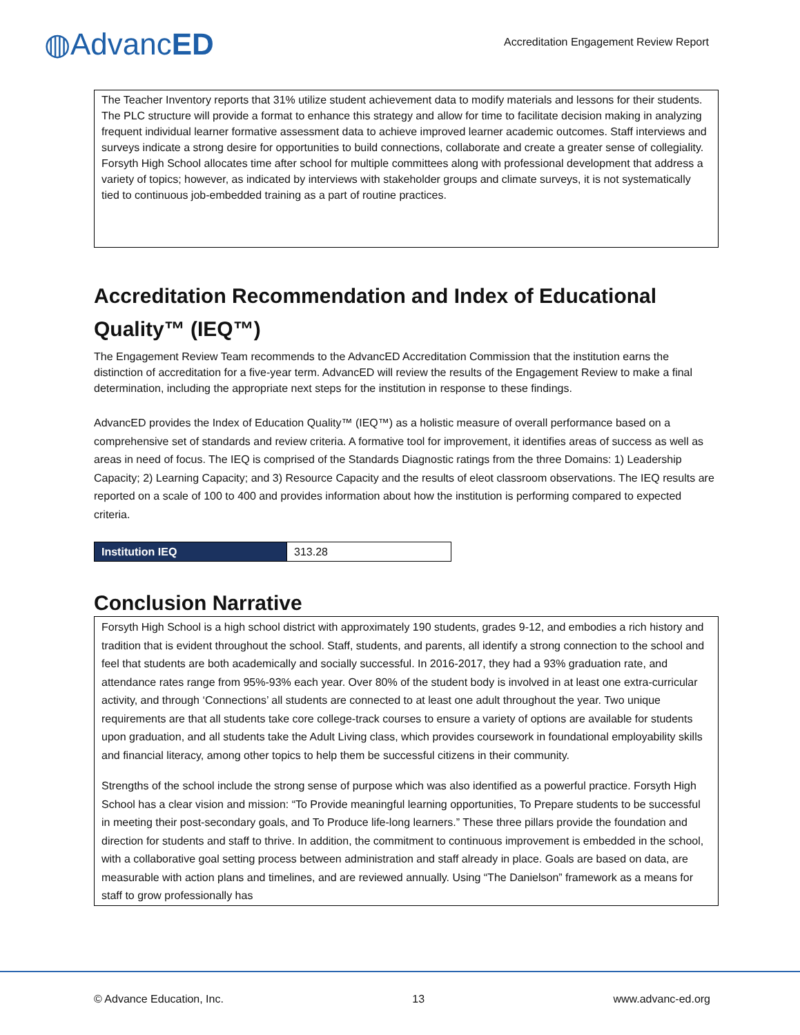◍AdvancED
Accreditation Engagement Review Report
The Teacher Inventory reports that 31% utilize student achievement data to modify materials and lessons for their students. The PLC structure will provide a format to enhance this strategy and allow for time to facilitate decision making in analyzing frequent individual learner formative assessment data to achieve improved learner academic outcomes. Staff interviews and surveys indicate a strong desire for opportunities to build connections, collaborate and create a greater sense of collegiality. Forsyth High School allocates time after school for multiple committees along with professional development that address a variety of topics; however, as indicated by interviews with stakeholder groups and climate surveys, it is not systematically tied to continuous job-embedded training as a part of routine practices.
Accreditation Recommendation and Index of Educational Quality™ (IEQ™)
The Engagement Review Team recommends to the AdvancED Accreditation Commission that the institution earns the distinction of accreditation for a five-year term. AdvancED will review the results of the Engagement Review to make a final determination, including the appropriate next steps for the institution in response to these findings.
AdvancED provides the Index of Education Quality™ (IEQ™) as a holistic measure of overall performance based on a comprehensive set of standards and review criteria. A formative tool for improvement, it identifies areas of success as well as areas in need of focus. The IEQ is comprised of the Standards Diagnostic ratings from the three Domains: 1) Leadership Capacity; 2) Learning Capacity; and 3) Resource Capacity and the results of eleot classroom observations. The IEQ results are reported on a scale of 100 to 400 and provides information about how the institution is performing compared to expected criteria.
| Institution IEQ | 313.28 |
Conclusion Narrative
Forsyth High School is a high school district with approximately 190 students, grades 9-12, and embodies a rich history and tradition that is evident throughout the school. Staff, students, and parents, all identify a strong connection to the school and feel that students are both academically and socially successful. In 2016-2017, they had a 93% graduation rate, and attendance rates range from 95%-93% each year. Over 80% of the student body is involved in at least one extra-curricular activity, and through ‘Connections’ all students are connected to at least one adult throughout the year. Two unique requirements are that all students take core college-track courses to ensure a variety of options are available for students upon graduation, and all students take the Adult Living class, which provides coursework in foundational employability skills and financial literacy, among other topics to help them be successful citizens in their community.
Strengths of the school include the strong sense of purpose which was also identified as a powerful practice. Forsyth High School has a clear vision and mission: “To Provide meaningful learning opportunities, To Prepare students to be successful in meeting their post-secondary goals, and To Produce life-long learners.” These three pillars provide the foundation and direction for students and staff to thrive. In addition, the commitment to continuous improvement is embedded in the school, with a collaborative goal setting process between administration and staff already in place. Goals are based on data, are measurable with action plans and timelines, and are reviewed annually. Using “The Danielson” framework as a means for staff to grow professionally has
© Advance Education, Inc. 13 www.advanc-ed.org